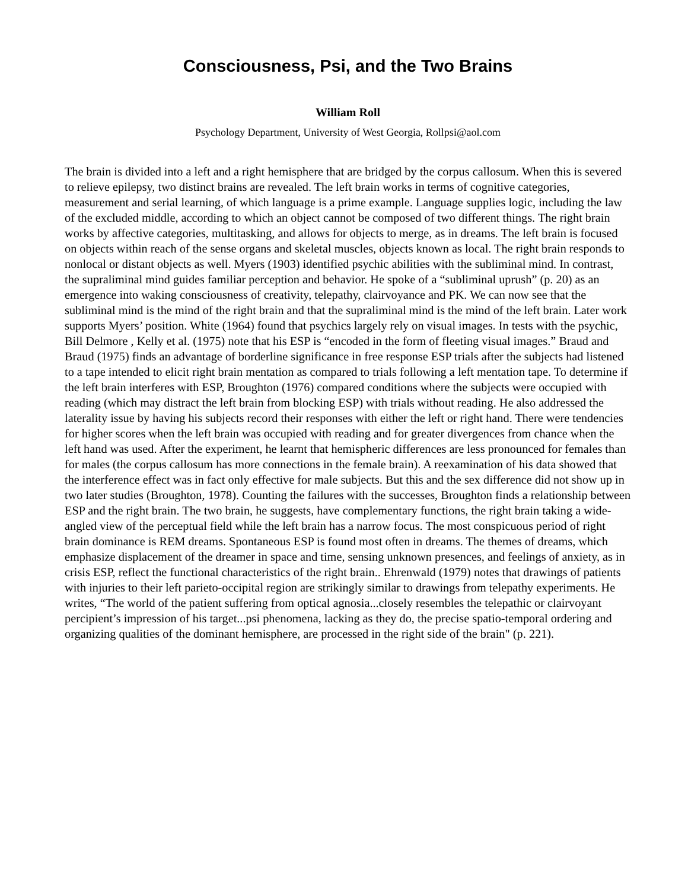Consciousness, Psi, and the Two Brains
William Roll
Psychology Department, University of West Georgia, Rollpsi@aol.com
The brain is divided into a left and a right hemisphere that are bridged by the corpus callosum. When this is severed to relieve epilepsy, two distinct brains are revealed. The left brain works in terms of cognitive categories, measurement and serial learning, of which language is a prime example. Language supplies logic, including the law of the excluded middle, according to which an object cannot be composed of two different things. The right brain works by affective categories, multitasking, and allows for objects to merge, as in dreams. The left brain is focused on objects within reach of the sense organs and skeletal muscles, objects known as local. The right brain responds to nonlocal or distant objects as well. Myers (1903) identified psychic abilities with the subliminal mind. In contrast, the supraliminal mind guides familiar perception and behavior. He spoke of a “subliminal uprush” (p. 20) as an emergence into waking consciousness of creativity, telepathy, clairvoyance and PK. We can now see that the subliminal mind is the mind of the right brain and that the supraliminal mind is the mind of the left brain. Later work supports Myers’ position. White (1964) found that psychics largely rely on visual images. In tests with the psychic, Bill Delmore , Kelly et al. (1975) note that his ESP is “encoded in the form of fleeting visual images.” Braud and Braud (1975) finds an advantage of borderline significance in free response ESP trials after the subjects had listened to a tape intended to elicit right brain mentation as compared to trials following a left mentation tape. To determine if the left brain interferes with ESP, Broughton (1976) compared conditions where the subjects were occupied with reading (which may distract the left brain from blocking ESP) with trials without reading. He also addressed the laterality issue by having his subjects record their responses with either the left or right hand. There were tendencies for higher scores when the left brain was occupied with reading and for greater divergences from chance when the left hand was used. After the experiment, he learnt that hemispheric differences are less pronounced for females than for males (the corpus callosum has more connections in the female brain). A reexamination of his data showed that the interference effect was in fact only effective for male subjects. But this and the sex difference did not show up in two later studies (Broughton, 1978). Counting the failures with the successes, Broughton finds a relationship between ESP and the right brain. The two brain, he suggests, have complementary functions, the right brain taking a wide-angled view of the perceptual field while the left brain has a narrow focus. The most conspicuous period of right brain dominance is REM dreams. Spontaneous ESP is found most often in dreams. The themes of dreams, which emphasize displacement of the dreamer in space and time, sensing unknown presences, and feelings of anxiety, as in crisis ESP, reflect the functional characteristics of the right brain.. Ehrenwald (1979) notes that drawings of patients with injuries to their left parieto-occipital region are strikingly similar to drawings from telepathy experiments. He writes, “The world of the patient suffering from optical agnosia...closely resembles the telepathic or clairvoyant percipient’s impression of his target...psi phenomena, lacking as they do, the precise spatio-temporal ordering and organizing qualities of the dominant hemisphere, are processed in the right side of the brain" (p. 221).